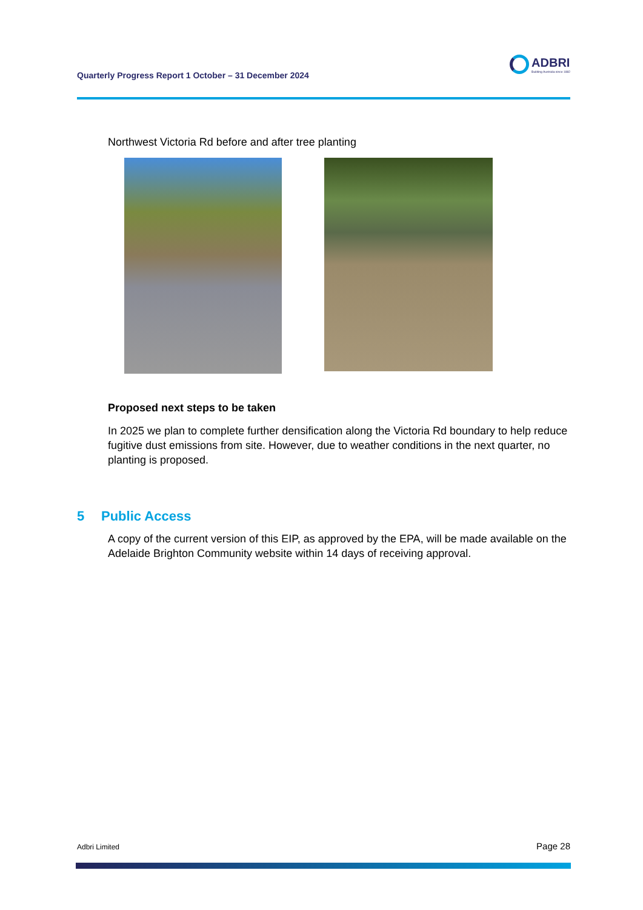Quarterly Progress Report 1 October – 31 December 2024
ADBRI
Building Australia since 1882
Northwest Victoria Rd before and after tree planting
Proposed next steps to be taken
In 2025 we plan to complete further densification along the Victoria Rd boundary to help reduce fugitive dust emissions from site. However, due to weather conditions in the next quarter, no planting is proposed.
5 Public Access
A copy of the current version of this EIP, as approved by the EPA, will be made available on the Adelaide Brighton Community website within 14 days of receiving approval.
Adbri Limited Page 28